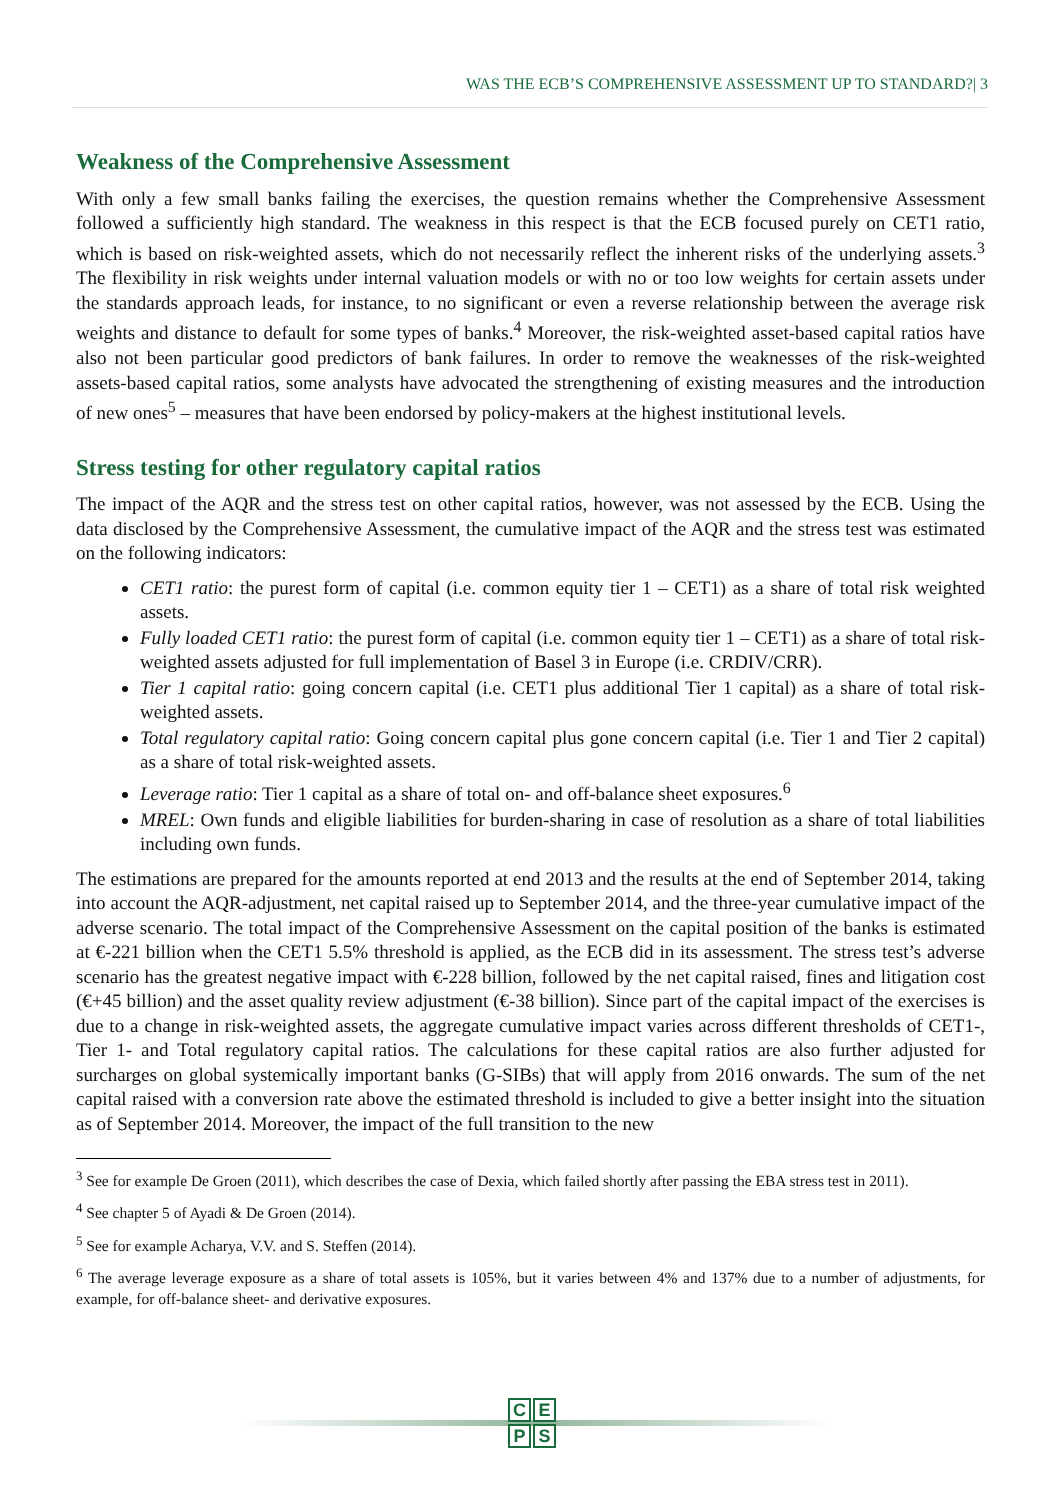WAS THE ECB’S COMPREHENSIVE ASSESSMENT UP TO STANDARD?| 3
Weakness of the Comprehensive Assessment
With only a few small banks failing the exercises, the question remains whether the Comprehensive Assessment followed a sufficiently high standard. The weakness in this respect is that the ECB focused purely on CET1 ratio, which is based on risk-weighted assets, which do not necessarily reflect the inherent risks of the underlying assets.<sup>3</sup> The flexibility in risk weights under internal valuation models or with no or too low weights for certain assets under the standards approach leads, for instance, to no significant or even a reverse relationship between the average risk weights and distance to default for some types of banks.<sup>4</sup> Moreover, the risk-weighted asset-based capital ratios have also not been particular good predictors of bank failures. In order to remove the weaknesses of the risk-weighted assets-based capital ratios, some analysts have advocated the strengthening of existing measures and the introduction of new ones<sup>5</sup> – measures that have been endorsed by policy-makers at the highest institutional levels.
Stress testing for other regulatory capital ratios
The impact of the AQR and the stress test on other capital ratios, however, was not assessed by the ECB. Using the data disclosed by the Comprehensive Assessment, the cumulative impact of the AQR and the stress test was estimated on the following indicators:
CET1 ratio: the purest form of capital (i.e. common equity tier 1 – CET1) as a share of total risk weighted assets.
Fully loaded CET1 ratio: the purest form of capital (i.e. common equity tier 1 – CET1) as a share of total risk-weighted assets adjusted for full implementation of Basel 3 in Europe (i.e. CRDIV/CRR).
Tier 1 capital ratio: going concern capital (i.e. CET1 plus additional Tier 1 capital) as a share of total risk-weighted assets.
Total regulatory capital ratio: Going concern capital plus gone concern capital (i.e. Tier 1 and Tier 2 capital) as a share of total risk-weighted assets.
Leverage ratio: Tier 1 capital as a share of total on- and off-balance sheet exposures.<sup>6</sup>
MREL: Own funds and eligible liabilities for burden-sharing in case of resolution as a share of total liabilities including own funds.
The estimations are prepared for the amounts reported at end 2013 and the results at the end of September 2014, taking into account the AQR-adjustment, net capital raised up to September 2014, and the three-year cumulative impact of the adverse scenario. The total impact of the Comprehensive Assessment on the capital position of the banks is estimated at €-221 billion when the CET1 5.5% threshold is applied, as the ECB did in its assessment. The stress test’s adverse scenario has the greatest negative impact with €-228 billion, followed by the net capital raised, fines and litigation cost (€+45 billion) and the asset quality review adjustment (€-38 billion). Since part of the capital impact of the exercises is due to a change in risk-weighted assets, the aggregate cumulative impact varies across different thresholds of CET1-, Tier 1- and Total regulatory capital ratios. The calculations for these capital ratios are also further adjusted for surcharges on global systemically important banks (G-SIBs) that will apply from 2016 onwards. The sum of the net capital raised with a conversion rate above the estimated threshold is included to give a better insight into the situation as of September 2014. Moreover, the impact of the full transition to the new
<sup>3</sup> See for example De Groen (2011), which describes the case of Dexia, which failed shortly after passing the EBA stress test in 2011).
<sup>4</sup> See chapter 5 of Ayadi & De Groen (2014).
<sup>5</sup> See for example Acharya, V.V. and S. Steffen (2014).
<sup>6</sup> The average leverage exposure as a share of total assets is 105%, but it varies between 4% and 137% due to a number of adjustments, for example, for off-balance sheet- and derivative exposures.
CEPS